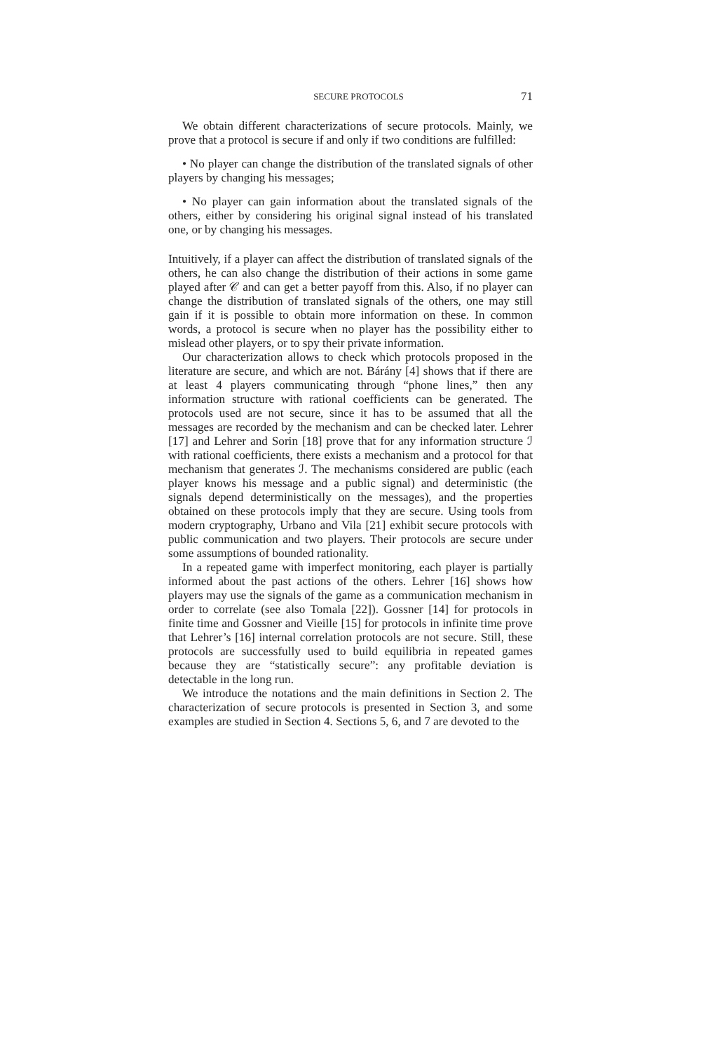SECURE PROTOCOLS 71
We obtain different characterizations of secure protocols. Mainly, we prove that a protocol is secure if and only if two conditions are fulfilled:
• No player can change the distribution of the translated signals of other players by changing his messages;
• No player can gain information about the translated signals of the others, either by considering his original signal instead of his translated one, or by changing his messages.
Intuitively, if a player can affect the distribution of translated signals of the others, he can also change the distribution of their actions in some game played after 𝒞 and can get a better payoff from this. Also, if no player can change the distribution of translated signals of the others, one may still gain if it is possible to obtain more information on these. In common words, a protocol is secure when no player has the possibility either to mislead other players, or to spy their private information.
Our characterization allows to check which protocols proposed in the literature are secure, and which are not. Bárány [4] shows that if there are at least 4 players communicating through “phone lines,” then any information structure with rational coefficients can be generated. The protocols used are not secure, since it has to be assumed that all the messages are recorded by the mechanism and can be checked later. Lehrer [17] and Lehrer and Sorin [18] prove that for any information structure ℐ with rational coefficients, there exists a mechanism and a protocol for that mechanism that generates ℐ. The mechanisms considered are public (each player knows his message and a public signal) and deterministic (the signals depend deterministically on the messages), and the properties obtained on these protocols imply that they are secure. Using tools from modern cryptography, Urbano and Vila [21] exhibit secure protocols with public communication and two players. Their protocols are secure under some assumptions of bounded rationality.
In a repeated game with imperfect monitoring, each player is partially informed about the past actions of the others. Lehrer [16] shows how players may use the signals of the game as a communication mechanism in order to correlate (see also Tomala [22]). Gossner [14] for protocols in finite time and Gossner and Vieille [15] for protocols in infinite time prove that Lehrer’s [16] internal correlation protocols are not secure. Still, these protocols are successfully used to build equilibria in repeated games because they are “statistically secure”: any profitable deviation is detectable in the long run.
We introduce the notations and the main definitions in Section 2. The characterization of secure protocols is presented in Section 3, and some examples are studied in Section 4. Sections 5, 6, and 7 are devoted to the